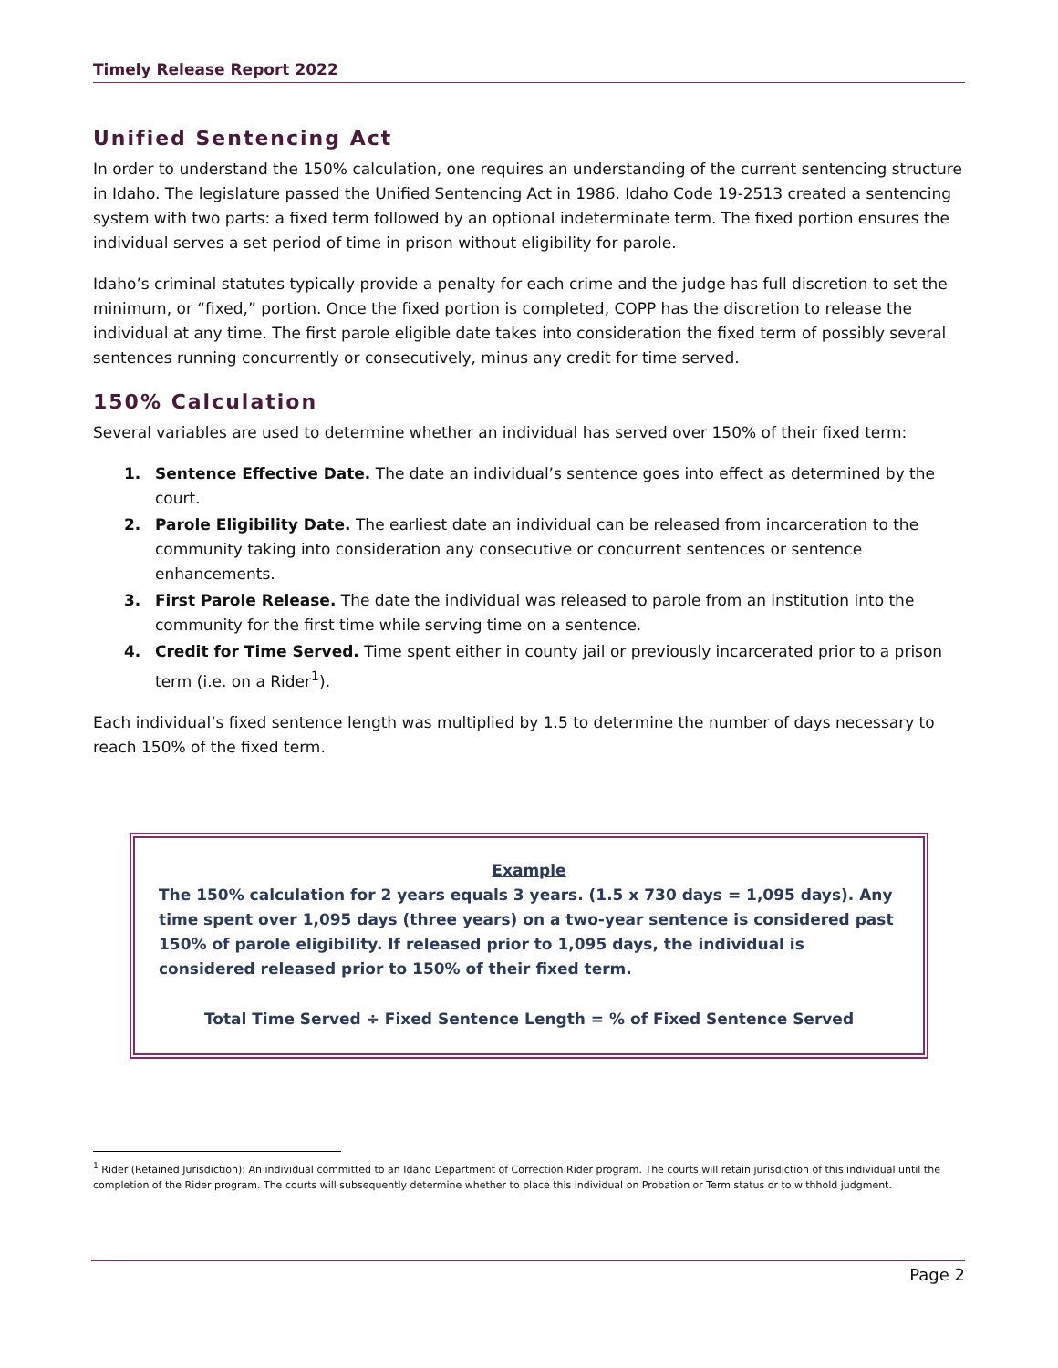Timely Release Report 2022
Unified Sentencing Act
In order to understand the 150% calculation, one requires an understanding of the current sentencing structure in Idaho. The legislature passed the Unified Sentencing Act in 1986. Idaho Code 19-2513 created a sentencing system with two parts: a fixed term followed by an optional indeterminate term. The fixed portion ensures the individual serves a set period of time in prison without eligibility for parole.
Idaho’s criminal statutes typically provide a penalty for each crime and the judge has full discretion to set the minimum, or “fixed,” portion. Once the fixed portion is completed, COPP has the discretion to release the individual at any time. The first parole eligible date takes into consideration the fixed term of possibly several sentences running concurrently or consecutively, minus any credit for time served.
150% Calculation
Several variables are used to determine whether an individual has served over 150% of their fixed term:
1. Sentence Effective Date. The date an individual’s sentence goes into effect as determined by the court.
2. Parole Eligibility Date. The earliest date an individual can be released from incarceration to the community taking into consideration any consecutive or concurrent sentences or sentence enhancements.
3. First Parole Release. The date the individual was released to parole from an institution into the community for the first time while serving time on a sentence.
4. Credit for Time Served. Time spent either in county jail or previously incarcerated prior to a prison term (i.e. on a Rider<sup>1</sup>).
Each individual’s fixed sentence length was multiplied by 1.5 to determine the number of days necessary to reach 150% of the fixed term.
Example
The 150% calculation for 2 years equals 3 years. (1.5 x 730 days = 1,095 days). Any time spent over 1,095 days (three years) on a two-year sentence is considered past 150% of parole eligibility. If released prior to 1,095 days, the individual is considered released prior to 150% of their fixed term.
Total Time Served ÷ Fixed Sentence Length = % of Fixed Sentence Served
<sup>1</sup> Rider (Retained Jurisdiction): An individual committed to an Idaho Department of Correction Rider program. The courts will retain jurisdiction of this individual until the completion of the Rider program. The courts will subsequently determine whether to place this individual on Probation or Term status or to withhold judgment.
Page 2